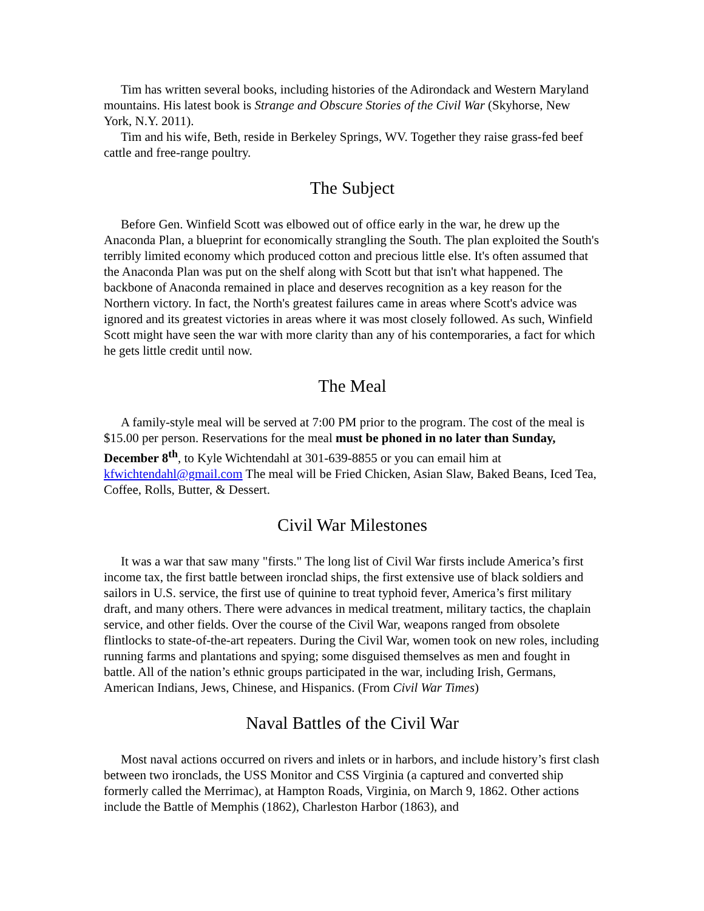Tim has written several books, including histories of the Adirondack and Western Maryland mountains. His latest book is Strange and Obscure Stories of the Civil War (Skyhorse, New York, N.Y. 2011).
Tim and his wife, Beth, reside in Berkeley Springs, WV. Together they raise grass-fed beef cattle and free-range poultry.
The Subject
Before Gen. Winfield Scott was elbowed out of office early in the war, he drew up the Anaconda Plan, a blueprint for economically strangling the South. The plan exploited the South's terribly limited economy which produced cotton and precious little else. It's often assumed that the Anaconda Plan was put on the shelf along with Scott but that isn't what happened. The backbone of Anaconda remained in place and deserves recognition as a key reason for the Northern victory. In fact, the North's greatest failures came in areas where Scott's advice was ignored and its greatest victories in areas where it was most closely followed. As such, Winfield Scott might have seen the war with more clarity than any of his contemporaries, a fact for which he gets little credit until now.
The Meal
A family-style meal will be served at 7:00 PM prior to the program. The cost of the meal is $15.00 per person. Reservations for the meal must be phoned in no later than Sunday, December 8<sup>th</sup>, to Kyle Wichtendahl at 301-639-8855 or you can email him at kfwichtendahl@gmail.com The meal will be Fried Chicken, Asian Slaw, Baked Beans, Iced Tea, Coffee, Rolls, Butter, & Dessert.
Civil War Milestones
It was a war that saw many "firsts." The long list of Civil War firsts include America’s first income tax, the first battle between ironclad ships, the first extensive use of black soldiers and sailors in U.S. service, the first use of quinine to treat typhoid fever, America’s first military draft, and many others. There were advances in medical treatment, military tactics, the chaplain service, and other fields. Over the course of the Civil War, weapons ranged from obsolete flintlocks to state-of-the-art repeaters. During the Civil War, women took on new roles, including running farms and plantations and spying; some disguised themselves as men and fought in battle. All of the nation’s ethnic groups participated in the war, including Irish, Germans, American Indians, Jews, Chinese, and Hispanics. (From Civil War Times)
Naval Battles of the Civil War
Most naval actions occurred on rivers and inlets or in harbors, and include history’s first clash between two ironclads, the USS Monitor and CSS Virginia (a captured and converted ship formerly called the Merrimac), at Hampton Roads, Virginia, on March 9, 1862. Other actions include the Battle of Memphis (1862), Charleston Harbor (1863), and